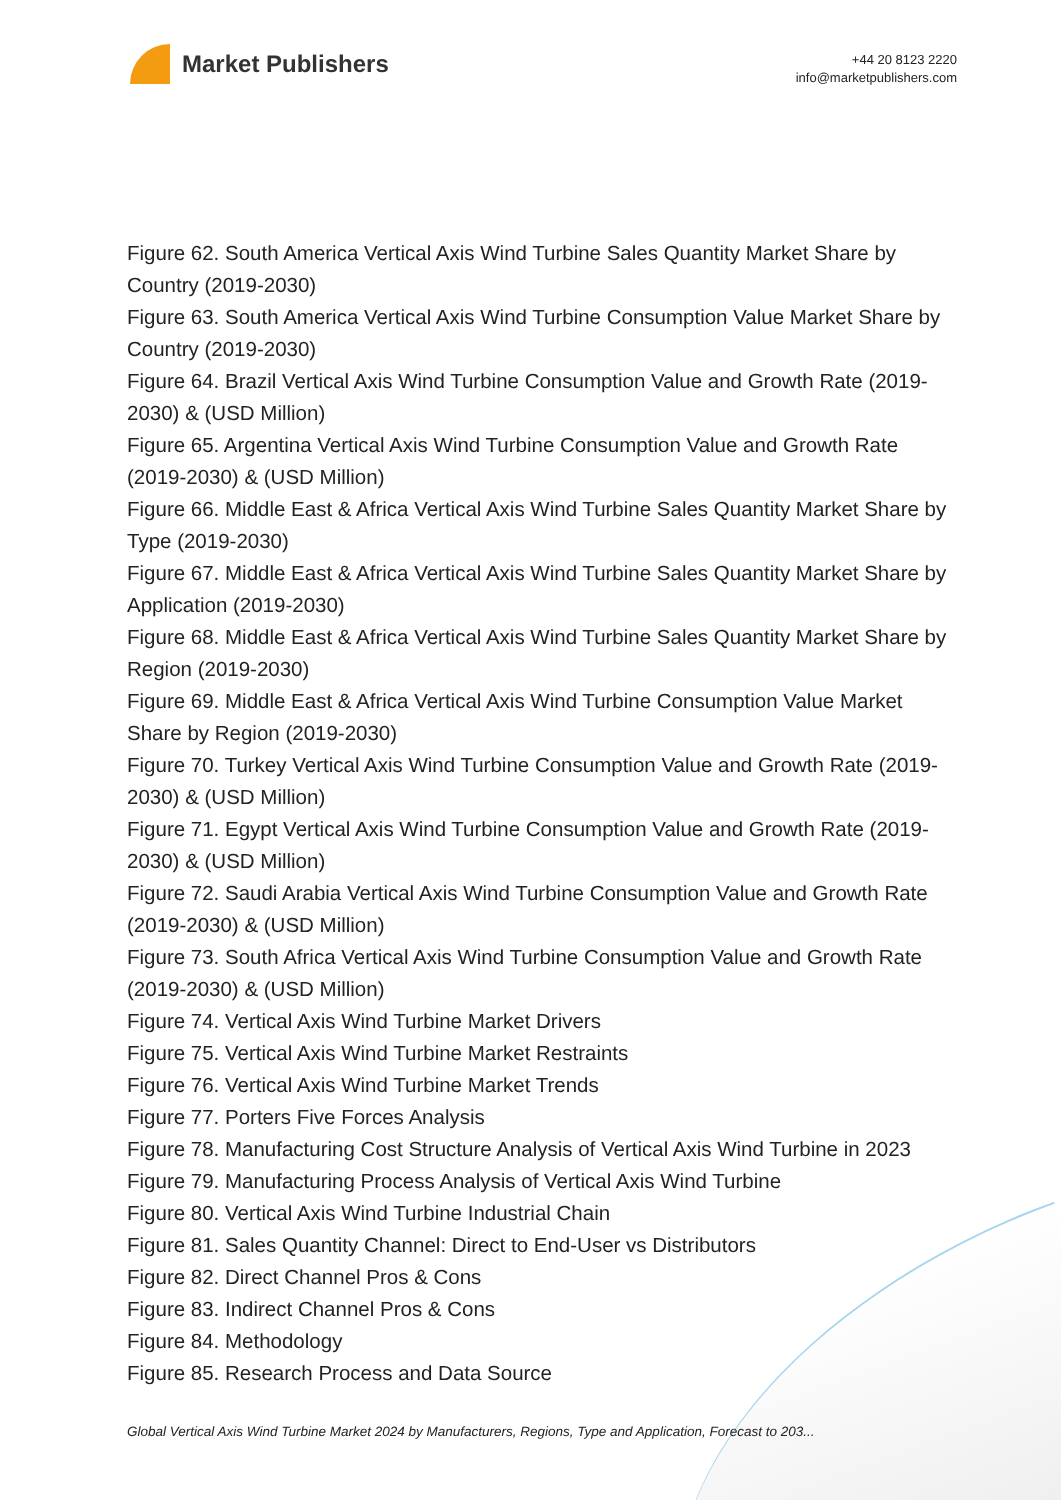Market Publishers
+44 20 8123 2220
info@marketpublishers.com
Figure 62. South America Vertical Axis Wind Turbine Sales Quantity Market Share by Country (2019-2030)
Figure 63. South America Vertical Axis Wind Turbine Consumption Value Market Share by Country (2019-2030)
Figure 64. Brazil Vertical Axis Wind Turbine Consumption Value and Growth Rate (2019-2030) & (USD Million)
Figure 65. Argentina Vertical Axis Wind Turbine Consumption Value and Growth Rate (2019-2030) & (USD Million)
Figure 66. Middle East & Africa Vertical Axis Wind Turbine Sales Quantity Market Share by Type (2019-2030)
Figure 67. Middle East & Africa Vertical Axis Wind Turbine Sales Quantity Market Share by Application (2019-2030)
Figure 68. Middle East & Africa Vertical Axis Wind Turbine Sales Quantity Market Share by Region (2019-2030)
Figure 69. Middle East & Africa Vertical Axis Wind Turbine Consumption Value Market Share by Region (2019-2030)
Figure 70. Turkey Vertical Axis Wind Turbine Consumption Value and Growth Rate (2019-2030) & (USD Million)
Figure 71. Egypt Vertical Axis Wind Turbine Consumption Value and Growth Rate (2019-2030) & (USD Million)
Figure 72. Saudi Arabia Vertical Axis Wind Turbine Consumption Value and Growth Rate (2019-2030) & (USD Million)
Figure 73. South Africa Vertical Axis Wind Turbine Consumption Value and Growth Rate (2019-2030) & (USD Million)
Figure 74. Vertical Axis Wind Turbine Market Drivers
Figure 75. Vertical Axis Wind Turbine Market Restraints
Figure 76. Vertical Axis Wind Turbine Market Trends
Figure 77. Porters Five Forces Analysis
Figure 78. Manufacturing Cost Structure Analysis of Vertical Axis Wind Turbine in 2023
Figure 79. Manufacturing Process Analysis of Vertical Axis Wind Turbine
Figure 80. Vertical Axis Wind Turbine Industrial Chain
Figure 81. Sales Quantity Channel: Direct to End-User vs Distributors
Figure 82. Direct Channel Pros & Cons
Figure 83. Indirect Channel Pros & Cons
Figure 84. Methodology
Figure 85. Research Process and Data Source
Global Vertical Axis Wind Turbine Market 2024 by Manufacturers, Regions, Type and Application, Forecast to 203...